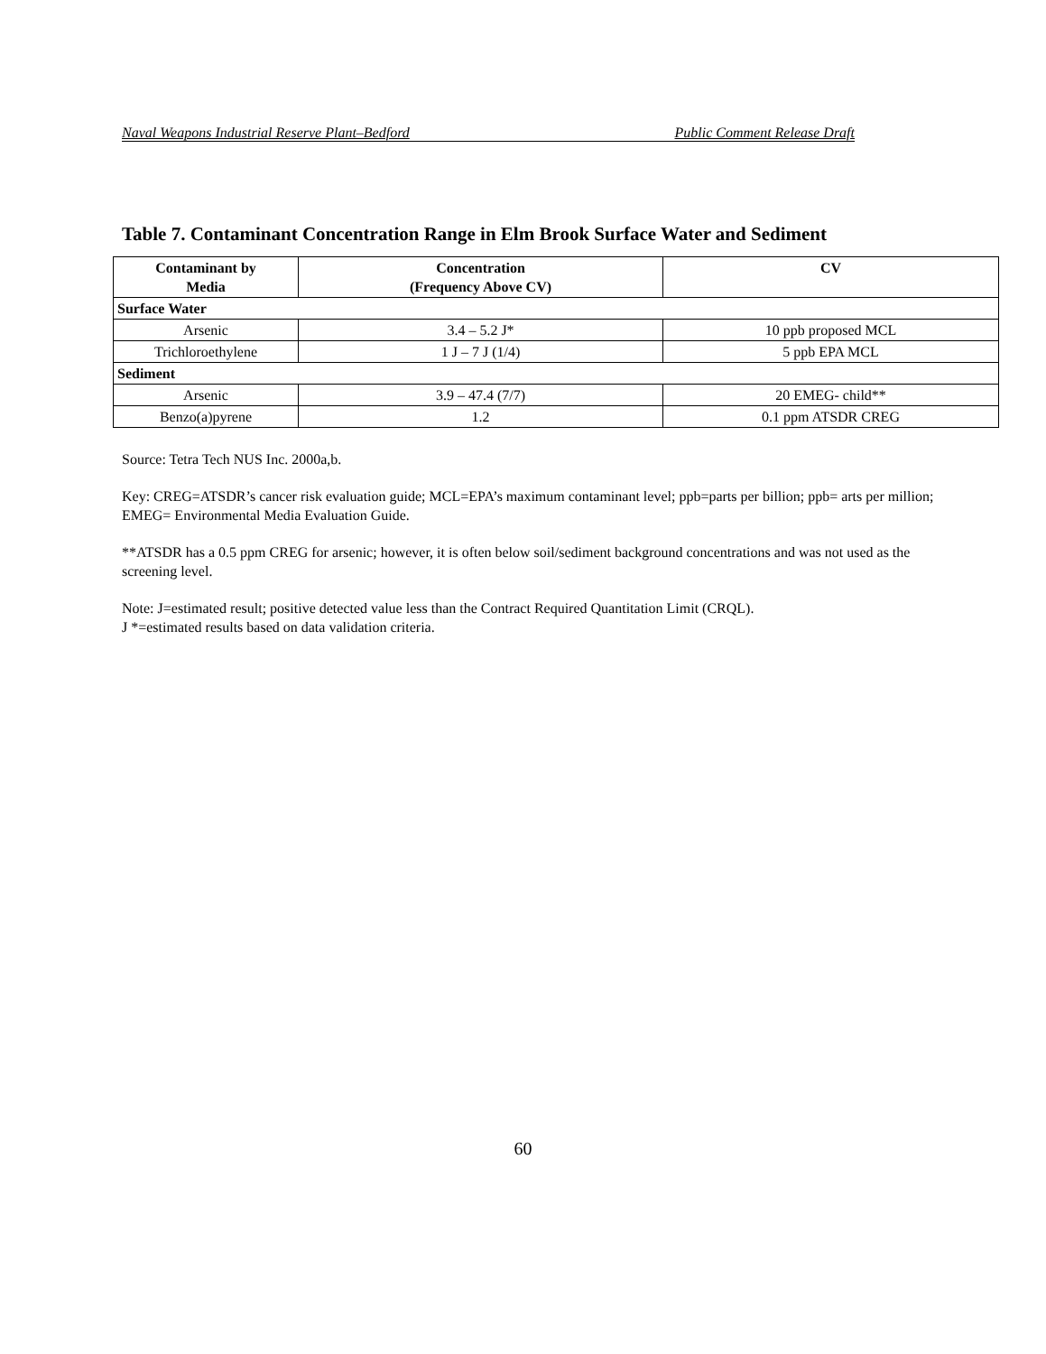Naval Weapons Industrial Reserve Plant–Bedford Public Comment Release Draft
Table 7. Contaminant Concentration Range in Elm Brook Surface Water and Sediment
| Contaminant by Media | Concentration (Frequency Above CV) | CV |
| --- | --- | --- |
| Surface Water | | |
| Arsenic | 3.4 – 5.2 J* | 10 ppb proposed MCL |
| Trichloroethylene | 1 J – 7 J (1/4) | 5 ppb EPA MCL |
| Sediment | | |
| Arsenic | 3.9 – 47.4 (7/7) | 20 EMEG- child** |
| Benzo(a)pyrene | 1.2 | 0.1 ppm ATSDR CREG |
Source: Tetra Tech NUS Inc. 2000a,b.
Key: CREG=ATSDR’s cancer risk evaluation guide; MCL=EPA’s maximum contaminant level; ppb=parts per billion; ppb= arts per million; EMEG= Environmental Media Evaluation Guide.
**ATSDR has a 0.5 ppm CREG for arsenic; however, it is often below soil/sediment background concentrations and was not used as the screening level.
Note: J=estimated result; positive detected value less than the Contract Required Quantitation Limit (CRQL).
J *=estimated results based on data validation criteria.
60